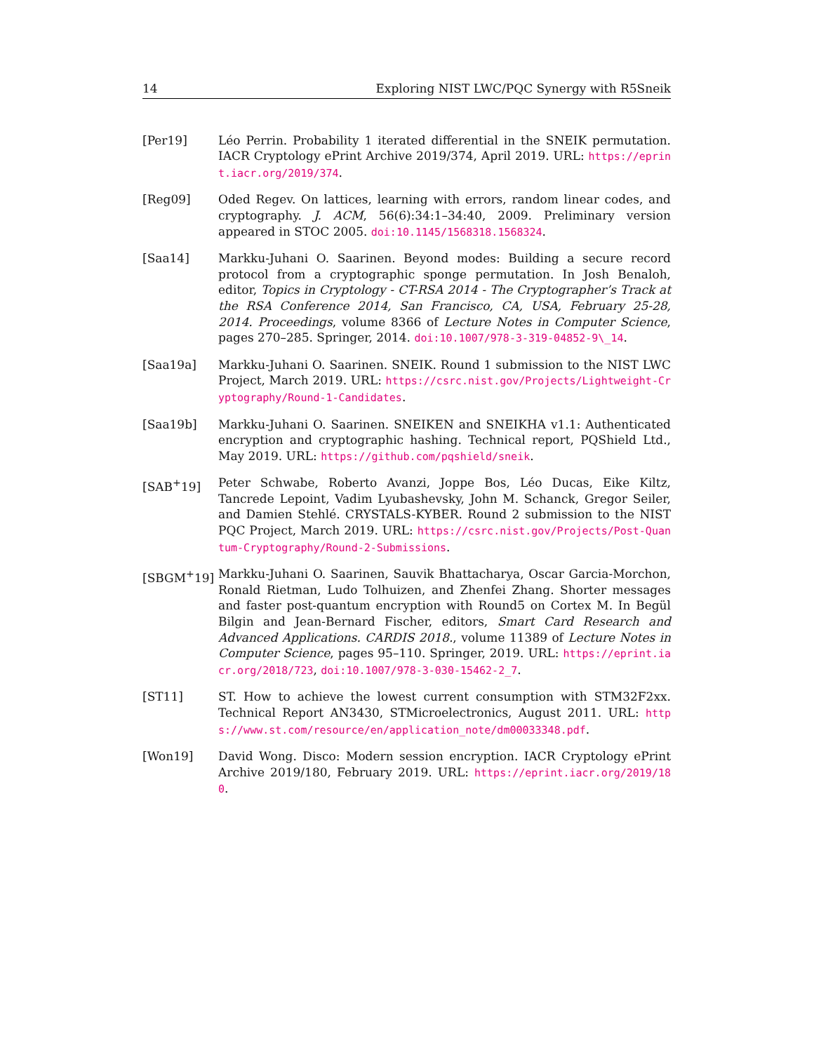14 Exploring NIST LWC/PQC Synergy with R5Sneik
[Per19] Léo Perrin. Probability 1 iterated differential in the SNEIK permutation. IACR Cryptology ePrint Archive 2019/374, April 2019. URL: https://eprint.iacr.org/2019/374.
[Reg09] Oded Regev. On lattices, learning with errors, random linear codes, and cryptography. J. ACM, 56(6):34:1–34:40, 2009. Preliminary version appeared in STOC 2005. doi:10.1145/1568318.1568324.
[Saa14] Markku-Juhani O. Saarinen. Beyond modes: Building a secure record protocol from a cryptographic sponge permutation. In Josh Benaloh, editor, Topics in Cryptology - CT-RSA 2014 - The Cryptographer’s Track at the RSA Conference 2014, San Francisco, CA, USA, February 25-28, 2014. Proceedings, volume 8366 of Lecture Notes in Computer Science, pages 270–285. Springer, 2014. doi:10.1007/978-3-319-04852-9\_14.
[Saa19a] Markku-Juhani O. Saarinen. SNEIK. Round 1 submission to the NIST LWC Project, March 2019. URL: https://csrc.nist.gov/Projects/Lightweight-Cryptography/Round-1-Candidates.
[Saa19b] Markku-Juhani O. Saarinen. SNEIKEN and SNEIKHA v1.1: Authenticated encryption and cryptographic hashing. Technical report, PQShield Ltd., May 2019. URL: https://github.com/pqshield/sneik.
[SAB<sup>+</sup>19] Peter Schwabe, Roberto Avanzi, Joppe Bos, Léo Ducas, Eike Kiltz, Tancrede Lepoint, Vadim Lyubashevsky, John M. Schanck, Gregor Seiler, and Damien Stehlé. CRYSTALS-KYBER. Round 2 submission to the NIST PQC Project, March 2019. URL: https://csrc.nist.gov/Projects/Post-Quantum-Cryptography/Round-2-Submissions.
[SBGM<sup>+</sup>19] Markku-Juhani O. Saarinen, Sauvik Bhattacharya, Oscar Garcia-Morchon, Ronald Rietman, Ludo Tolhuizen, and Zhenfei Zhang. Shorter messages and faster post-quantum encryption with Round5 on Cortex M. In Begül Bilgin and Jean-Bernard Fischer, editors, Smart Card Research and Advanced Applications. CARDIS 2018., volume 11389 of Lecture Notes in Computer Science, pages 95–110. Springer, 2019. URL: https://eprint.iacr.org/2018/723, doi:10.1007/978-3-030-15462-2_7.
[ST11] ST. How to achieve the lowest current consumption with STM32F2xx. Technical Report AN3430, STMicroelectronics, August 2011. URL: https://www.st.com/resource/en/application_note/dm00033348.pdf.
[Won19] David Wong. Disco: Modern session encryption. IACR Cryptology ePrint Archive 2019/180, February 2019. URL: https://eprint.iacr.org/2019/180.